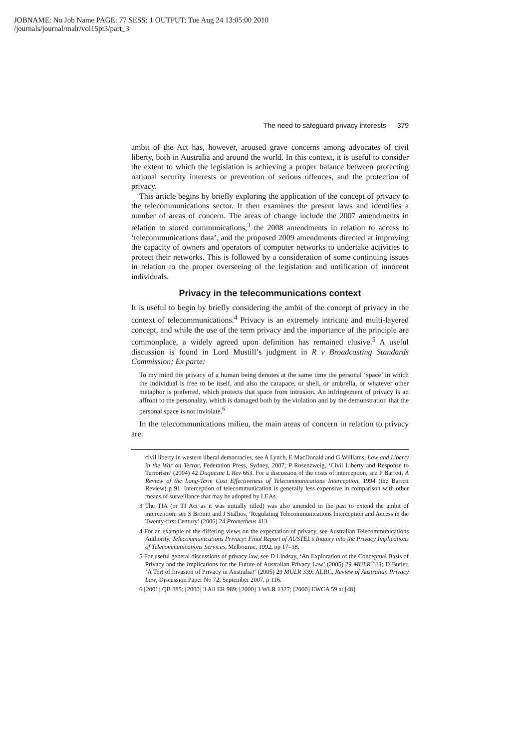JOBNAME: No Job Name PAGE: 77 SESS: 1 OUTPUT: Tue Aug 24 13:05:00 2010
/journals/journal/malr/vol15pt3/part_3
The need to safeguard privacy interests 379
ambit of the Act has, however, aroused grave concerns among advocates of civil liberty, both in Australia and around the world. In this context, it is useful to consider the extent to which the legislation is achieving a proper balance between protecting national security interests or prevention of serious offences, and the protection of privacy.
This article begins by briefly exploring the application of the concept of privacy to the telecommunications sector. It then examines the present laws and identifies a number of areas of concern. The areas of change include the 2007 amendments in relation to stored communications,<sup>3</sup> the 2008 amendments in relation to access to ‘telecommunications data’, and the proposed 2009 amendments directed at improving the capacity of owners and operators of computer networks to undertake activities to protect their networks. This is followed by a consideration of some continuing issues in relation to the proper overseeing of the legislation and notification of innocent individuals.
Privacy in the telecommunications context
It is useful to begin by briefly considering the ambit of the concept of privacy in the context of telecommunications.<sup>4</sup> Privacy is an extremely intricate and multi-layered concept, and while the use of the term privacy and the importance of the principle are commonplace, a widely agreed upon definition has remained elusive.<sup>5</sup> A useful discussion is found in Lord Mustill’s judgment in R v Broadcasting Standards Commission; Ex parte:
To my mind the privacy of a human being denotes at the same time the personal ‘space’ in which the individual is free to be itself, and also the carapace, or shell, or umbrella, or whatever other metaphor is preferred, which protects that space from intrusion. An infringement of privacy is an affront to the personality, which is damaged both by the violation and by the demonstration that the personal space is not inviolate.<sup>6</sup>
In the telecommunications milieu, the main areas of concern in relation to privacy are:
civil liberty in western liberal democracies, see A Lynch, E MacDonald and G Williams, Law and Liberty in the War on Terror, Federation Press, Sydney, 2007; P Rosenzweig, ‘Civil Liberty and Response to Terrorism’ (2004) 42 Duquesne L Rev 663. For a discussion of the costs of interception, see P Barrett, A Review of the Long-Term Cost Effectiveness of Telecommunications Interception, 1994 (the Barrett Review) p 91. Interception of telecommunication is generally less expensive in comparison with other means of surveillance that may be adopted by LEAs.
3 The TIA (or TI Act as it was initially titled) was also amended in the past to extend the ambit of interception; see S Bronitt and J Stallios, ‘Regulating Telecommunications Interception and Access in the Twenty-first Century’ (2006) 24 Prometheus 413.
4 For an example of the differing views on the expectation of privacy, see Australian Telecommunications Authority, Telecommunications Privacy: Final Report of AUSTEL’s Inquiry into the Privacy Implications of Telecommunications Services, Melbourne, 1992, pp 17–18.
5 For useful general discussions of privacy law, see D Lindsay, ‘An Exploration of the Conceptual Basis of Privacy and the Implications for the Future of Australian Privacy Law’ (2005) 29 MULR 131; D Butler, ‘A Tort of Invasion of Privacy in Australia?’ (2005) 29 MULR 339; ALRC, Review of Australian Privacy Law, Discussion Paper No 72, September 2007, p 116.
6 [2001] QB 885; [2000] 3 All ER 989; [2000] 3 WLR 1327; [2000] EWCA 59 at [48].